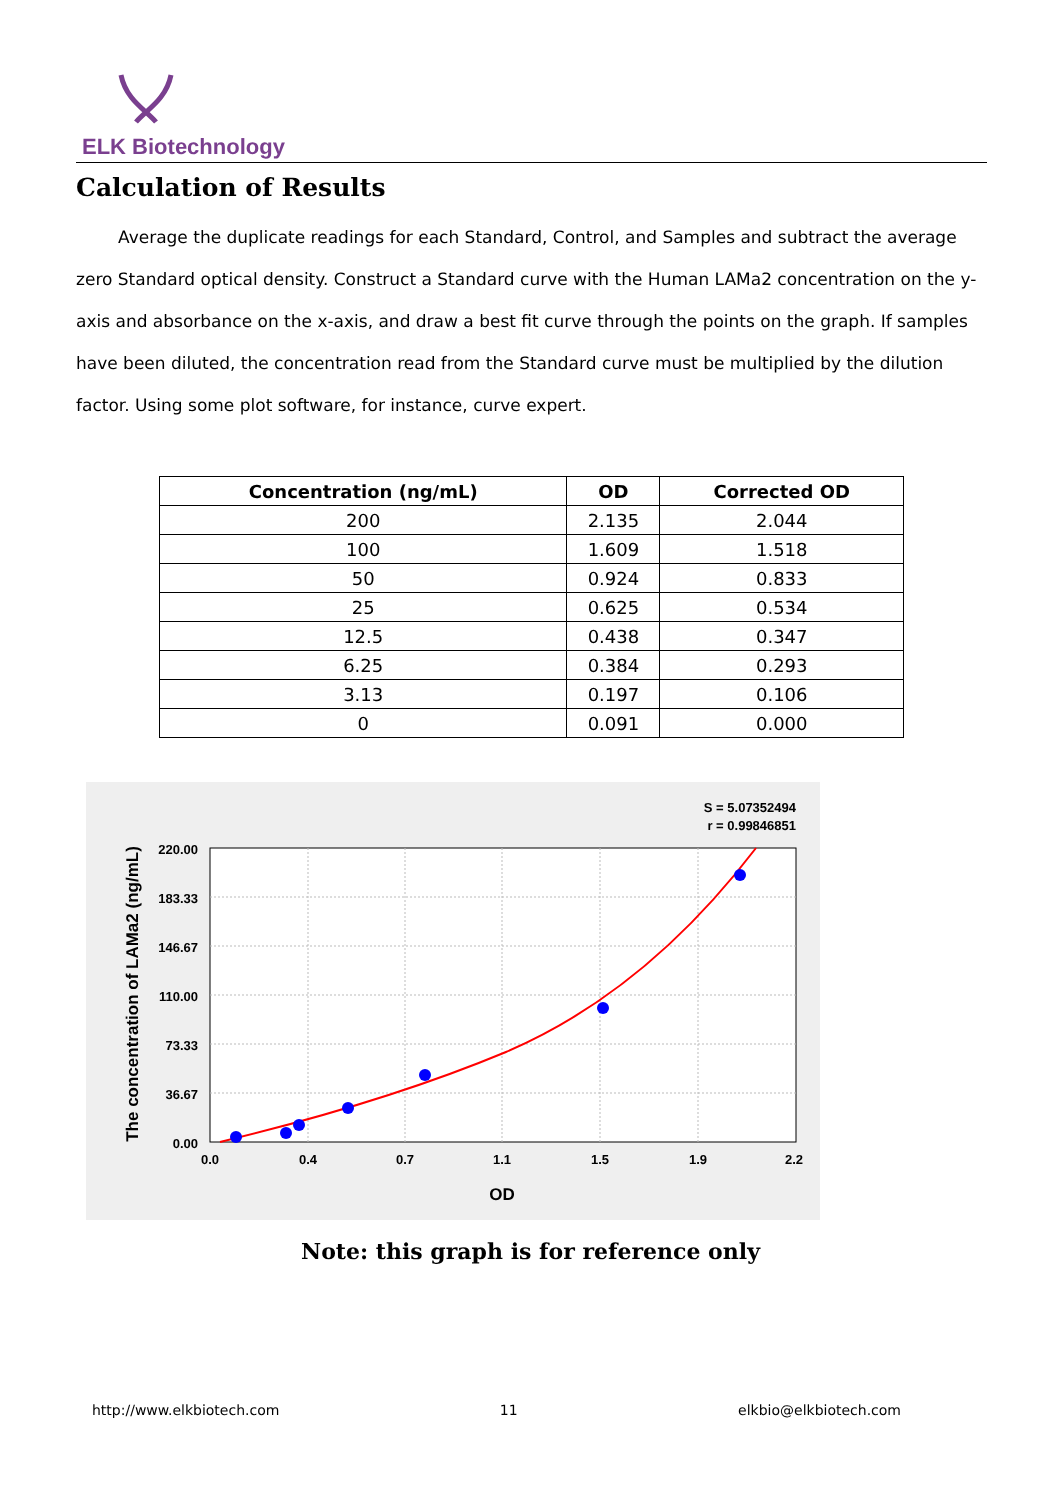ELK Biotechnology
Calculation of Results
Average the duplicate readings for each Standard, Control, and Samples and subtract the average zero Standard optical density. Construct a Standard curve with the Human LAMa2 concentration on the y-axis and absorbance on the x-axis, and draw a best fit curve through the points on the graph. If samples have been diluted, the concentration read from the Standard curve must be multiplied by the dilution factor. Using some plot software, for instance, curve expert.
| Concentration (ng/mL) | OD | Corrected OD |
| --- | --- | --- |
| 200 | 2.135 | 2.044 |
| 100 | 1.609 | 1.518 |
| 50 | 0.924 | 0.833 |
| 25 | 0.625 | 0.534 |
| 12.5 | 0.438 | 0.347 |
| 6.25 | 0.384 | 0.293 |
| 3.13 | 0.197 | 0.106 |
| 0 | 0.091 | 0.000 |
S = 5.07352494
r = 0.99846851
0.0
0.4
0.7
1.1
1.5
1.9
2.2
OD
220.00
183.33
146.67
110.00
73.33
36.67
0.00
The concentration of LAMa2 (ng/mL)
Note: this graph is for reference only
http://www.elkbiotech.com 11 elkbio@elkbiotech.com